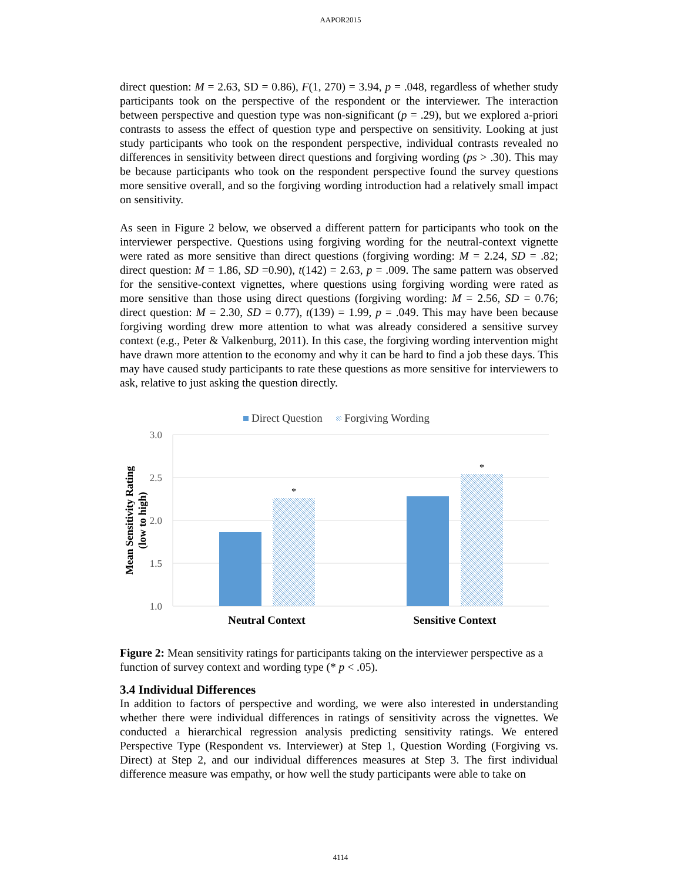AAPOR2015
direct question: M = 2.63, SD = 0.86), F(1, 270) = 3.94, p = .048, regardless of whether study participants took on the perspective of the respondent or the interviewer. The interaction between perspective and question type was non-significant (p = .29), but we explored a-priori contrasts to assess the effect of question type and perspective on sensitivity. Looking at just study participants who took on the respondent perspective, individual contrasts revealed no differences in sensitivity between direct questions and forgiving wording (ps > .30). This may be because participants who took on the respondent perspective found the survey questions more sensitive overall, and so the forgiving wording introduction had a relatively small impact on sensitivity.
As seen in Figure 2 below, we observed a different pattern for participants who took on the interviewer perspective. Questions using forgiving wording for the neutral-context vignette were rated as more sensitive than direct questions (forgiving wording: M = 2.24, SD = .82; direct question: M = 1.86, SD =0.90), t(142) = 2.63, p = .009. The same pattern was observed for the sensitive-context vignettes, where questions using forgiving wording were rated as more sensitive than those using direct questions (forgiving wording: M = 2.56, SD = 0.76; direct question: M = 2.30, SD = 0.77), t(139) = 1.99, p = .049. This may have been because forgiving wording drew more attention to what was already considered a sensitive survey context (e.g., Peter & Valkenburg, 2011). In this case, the forgiving wording intervention might have drawn more attention to the economy and why it can be hard to find a job these days. This may have caused study participants to rate these questions as more sensitive for interviewers to ask, relative to just asking the question directly.
Direct Question
Forgiving Wording
3.0
2.5
2.0
1.5
1.0
Mean Sensitivity Rating
(low to high)
*
*
Neutral Context
Sensitive Context
Figure 2: Mean sensitivity ratings for participants taking on the interviewer perspective as a function of survey context and wording type (* p < .05).
3.4 Individual Differences
In addition to factors of perspective and wording, we were also interested in understanding whether there were individual differences in ratings of sensitivity across the vignettes. We conducted a hierarchical regression analysis predicting sensitivity ratings. We entered Perspective Type (Respondent vs. Interviewer) at Step 1, Question Wording (Forgiving vs. Direct) at Step 2, and our individual differences measures at Step 3. The first individual difference measure was empathy, or how well the study participants were able to take on
4114